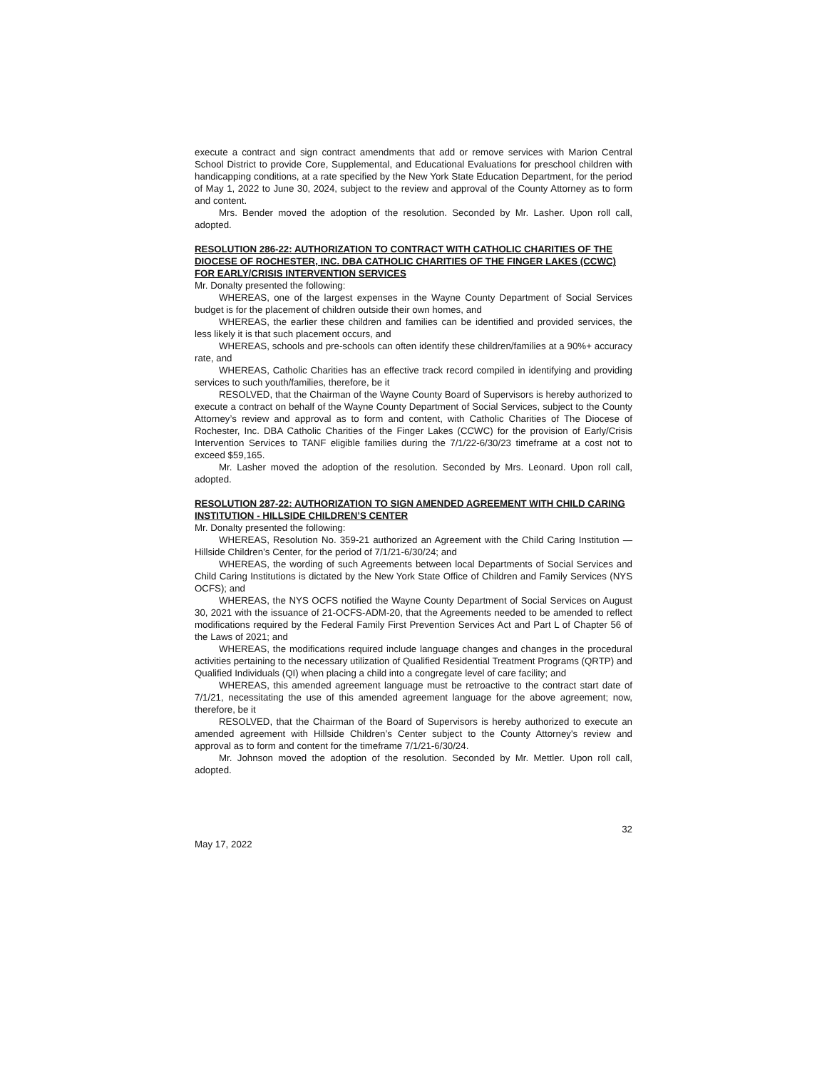execute a contract and sign contract amendments that add or remove services with Marion Central School District to provide Core, Supplemental, and Educational Evaluations for preschool children with handicapping conditions, at a rate specified by the New York State Education Department, for the period of May 1, 2022 to June 30, 2024, subject to the review and approval of the County Attorney as to form and content.
Mrs. Bender moved the adoption of the resolution. Seconded by Mr. Lasher. Upon roll call, adopted.
RESOLUTION 286-22: AUTHORIZATION TO CONTRACT WITH CATHOLIC CHARITIES OF THE DIOCESE OF ROCHESTER, INC. DBA CATHOLIC CHARITIES OF THE FINGER LAKES (CCWC) FOR EARLY/CRISIS INTERVENTION SERVICES
Mr. Donalty presented the following:
WHEREAS, one of the largest expenses in the Wayne County Department of Social Services budget is for the placement of children outside their own homes, and
WHEREAS, the earlier these children and families can be identified and provided services, the less likely it is that such placement occurs, and
WHEREAS, schools and pre-schools can often identify these children/families at a 90%+ accuracy rate, and
WHEREAS, Catholic Charities has an effective track record compiled in identifying and providing services to such youth/families, therefore, be it
RESOLVED, that the Chairman of the Wayne County Board of Supervisors is hereby authorized to execute a contract on behalf of the Wayne County Department of Social Services, subject to the County Attorney’s review and approval as to form and content, with Catholic Charities of The Diocese of Rochester, Inc. DBA Catholic Charities of the Finger Lakes (CCWC) for the provision of Early/Crisis Intervention Services to TANF eligible families during the 7/1/22-6/30/23 timeframe at a cost not to exceed $59,165.
Mr. Lasher moved the adoption of the resolution. Seconded by Mrs. Leonard. Upon roll call, adopted.
RESOLUTION 287-22: AUTHORIZATION TO SIGN AMENDED AGREEMENT WITH CHILD CARING INSTITUTION - HILLSIDE CHILDREN’S CENTER
Mr. Donalty presented the following:
WHEREAS, Resolution No. 359-21 authorized an Agreement with the Child Caring Institution —Hillside Children’s Center, for the period of 7/1/21-6/30/24; and
WHEREAS, the wording of such Agreements between local Departments of Social Services and Child Caring Institutions is dictated by the New York State Office of Children and Family Services (NYS OCFS); and
WHEREAS, the NYS OCFS notified the Wayne County Department of Social Services on August 30, 2021 with the issuance of 21-OCFS-ADM-20, that the Agreements needed to be amended to reflect modifications required by the Federal Family First Prevention Services Act and Part L of Chapter 56 of the Laws of 2021; and
WHEREAS, the modifications required include language changes and changes in the procedural activities pertaining to the necessary utilization of Qualified Residential Treatment Programs (QRTP) and Qualified Individuals (QI) when placing a child into a congregate level of care facility; and
WHEREAS, this amended agreement language must be retroactive to the contract start date of 7/1/21, necessitating the use of this amended agreement language for the above agreement; now, therefore, be it
RESOLVED, that the Chairman of the Board of Supervisors is hereby authorized to execute an amended agreement with Hillside Children’s Center subject to the County Attorney's review and approval as to form and content for the timeframe 7/1/21-6/30/24.
Mr. Johnson moved the adoption of the resolution. Seconded by Mr. Mettler. Upon roll call, adopted.
32
May 17, 2022